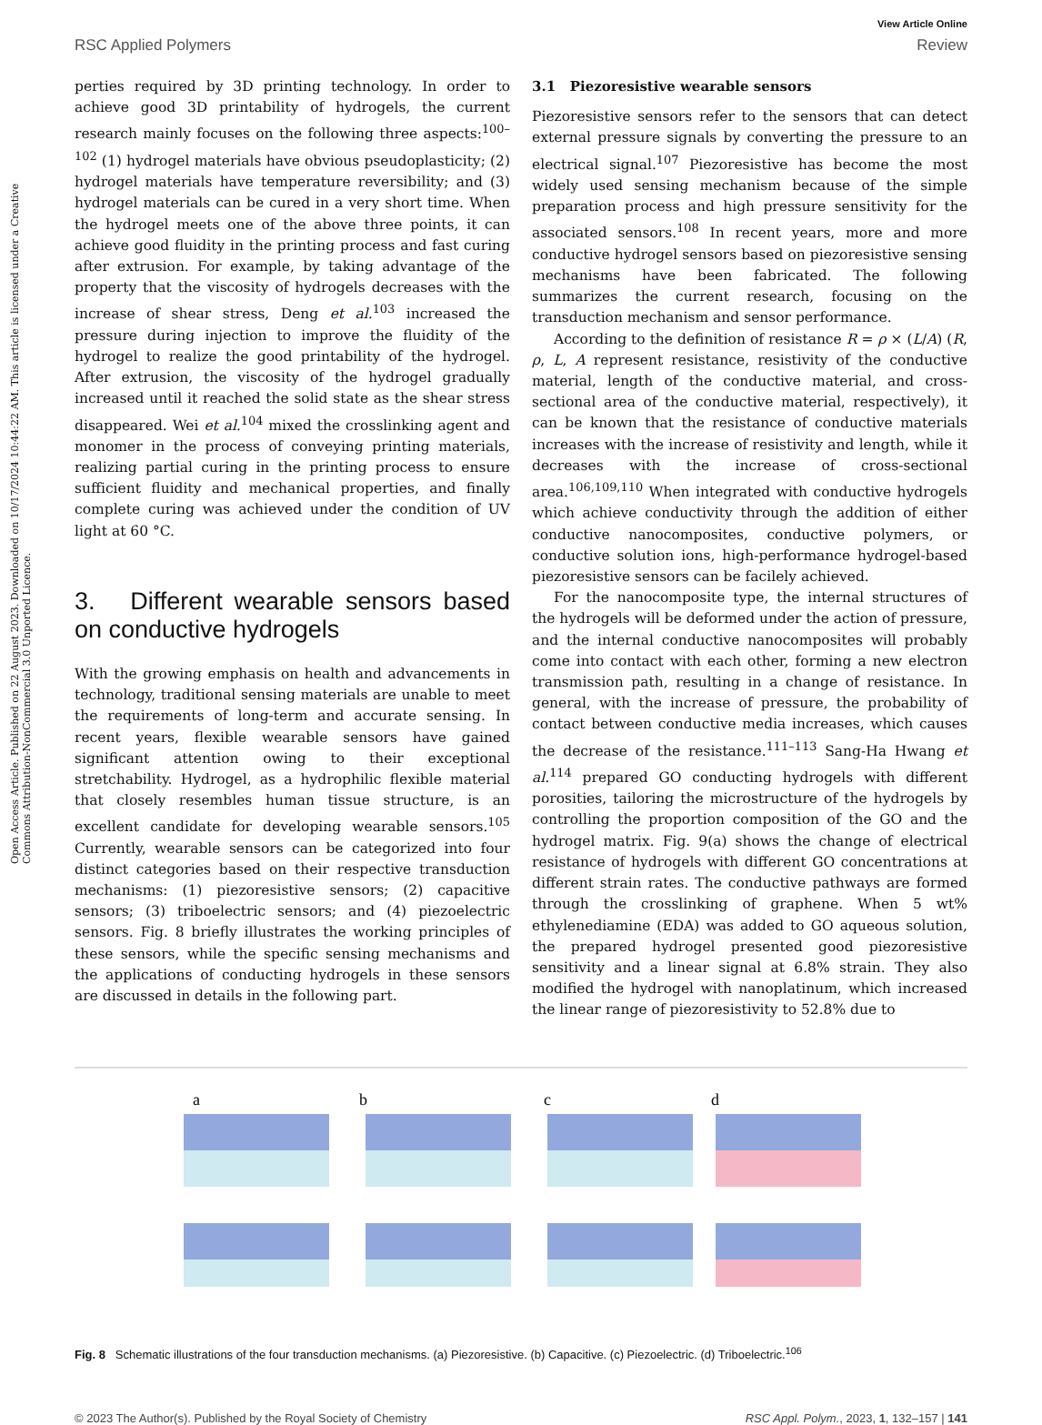Open Access Article. Published on 22 August 2023. Downloaded on 10/17/2024 10:44:22 AM. This article is licensed under a Creative Commons Attribution-NonCommercial 3.0 Unported Licence.
View Article Online
RSC Applied Polymers Review
perties required by 3D printing technology. In order to achieve good 3D printability of hydrogels, the current research mainly focuses on the following three aspects:<sup>100–102</sup> (1) hydrogel materials have obvious pseudoplasticity; (2) hydrogel materials have temperature reversibility; and (3) hydrogel materials can be cured in a very short time. When the hydrogel meets one of the above three points, it can achieve good fluidity in the printing process and fast curing after extrusion. For example, by taking advantage of the property that the viscosity of hydrogels decreases with the increase of shear stress, Deng et al.<sup>103</sup> increased the pressure during injection to improve the fluidity of the hydrogel to realize the good printability of the hydrogel. After extrusion, the viscosity of the hydrogel gradually increased until it reached the solid state as the shear stress disappeared. Wei et al.<sup>104</sup> mixed the crosslinking agent and monomer in the process of conveying printing materials, realizing partial curing in the printing process to ensure sufficient fluidity and mechanical properties, and finally complete curing was achieved under the condition of UV light at 60 °C.
3. Different wearable sensors based on conductive hydrogels
With the growing emphasis on health and advancements in technology, traditional sensing materials are unable to meet the requirements of long-term and accurate sensing. In recent years, flexible wearable sensors have gained significant attention owing to their exceptional stretchability. Hydrogel, as a hydrophilic flexible material that closely resembles human tissue structure, is an excellent candidate for developing wearable sensors.<sup>105</sup> Currently, wearable sensors can be categorized into four distinct categories based on their respective transduction mechanisms: (1) piezoresistive sensors; (2) capacitive sensors; (3) triboelectric sensors; and (4) piezoelectric sensors. Fig. 8 briefly illustrates the working principles of these sensors, while the specific sensing mechanisms and the applications of conducting hydrogels in these sensors are discussed in details in the following part.
3.1 Piezoresistive wearable sensors
Piezoresistive sensors refer to the sensors that can detect external pressure signals by converting the pressure to an electrical signal.<sup>107</sup> Piezoresistive has become the most widely used sensing mechanism because of the simple preparation process and high pressure sensitivity for the associated sensors.<sup>108</sup> In recent years, more and more conductive hydrogel sensors based on piezoresistive sensing mechanisms have been fabricated. The following summarizes the current research, focusing on the transduction mechanism and sensor performance.
According to the definition of resistance R = ρ × (L/A) (R, ρ, L, A represent resistance, resistivity of the conductive material, length of the conductive material, and cross-sectional area of the conductive material, respectively), it can be known that the resistance of conductive materials increases with the increase of resistivity and length, while it decreases with the increase of cross-sectional area.<sup>106,109,110</sup> When integrated with conductive hydrogels which achieve conductivity through the addition of either conductive nanocomposites, conductive polymers, or conductive solution ions, high-performance hydrogel-based piezoresistive sensors can be facilely achieved.
For the nanocomposite type, the internal structures of the hydrogels will be deformed under the action of pressure, and the internal conductive nanocomposites will probably come into contact with each other, forming a new electron transmission path, resulting in a change of resistance. In general, with the increase of pressure, the probability of contact between conductive media increases, which causes the decrease of the resistance.<sup>111–113</sup> Sang-Ha Hwang et al.<sup>114</sup> prepared GO conducting hydrogels with different porosities, tailoring the microstructure of the hydrogels by controlling the proportion composition of the GO and the hydrogel matrix. Fig. 9(a) shows the change of electrical resistance of hydrogels with different GO concentrations at different strain rates. The conductive pathways are formed through the crosslinking of graphene. When 5 wt% ethylenediamine (EDA) was added to GO aqueous solution, the prepared hydrogel presented good piezoresistive sensitivity and a linear signal at 6.8% strain. They also modified the hydrogel with nanoplatinum, which increased the linear range of piezoresistivity to 52.8% due to
a
b
c
d
Fig. 8 Schematic illustrations of the four transduction mechanisms. (a) Piezoresistive. (b) Capacitive. (c) Piezoelectric. (d) Triboelectric.<sup>106</sup>
© 2023 The Author(s). Published by the Royal Society of Chemistry RSC Appl. Polym., 2023, 1, 132–157 | 141